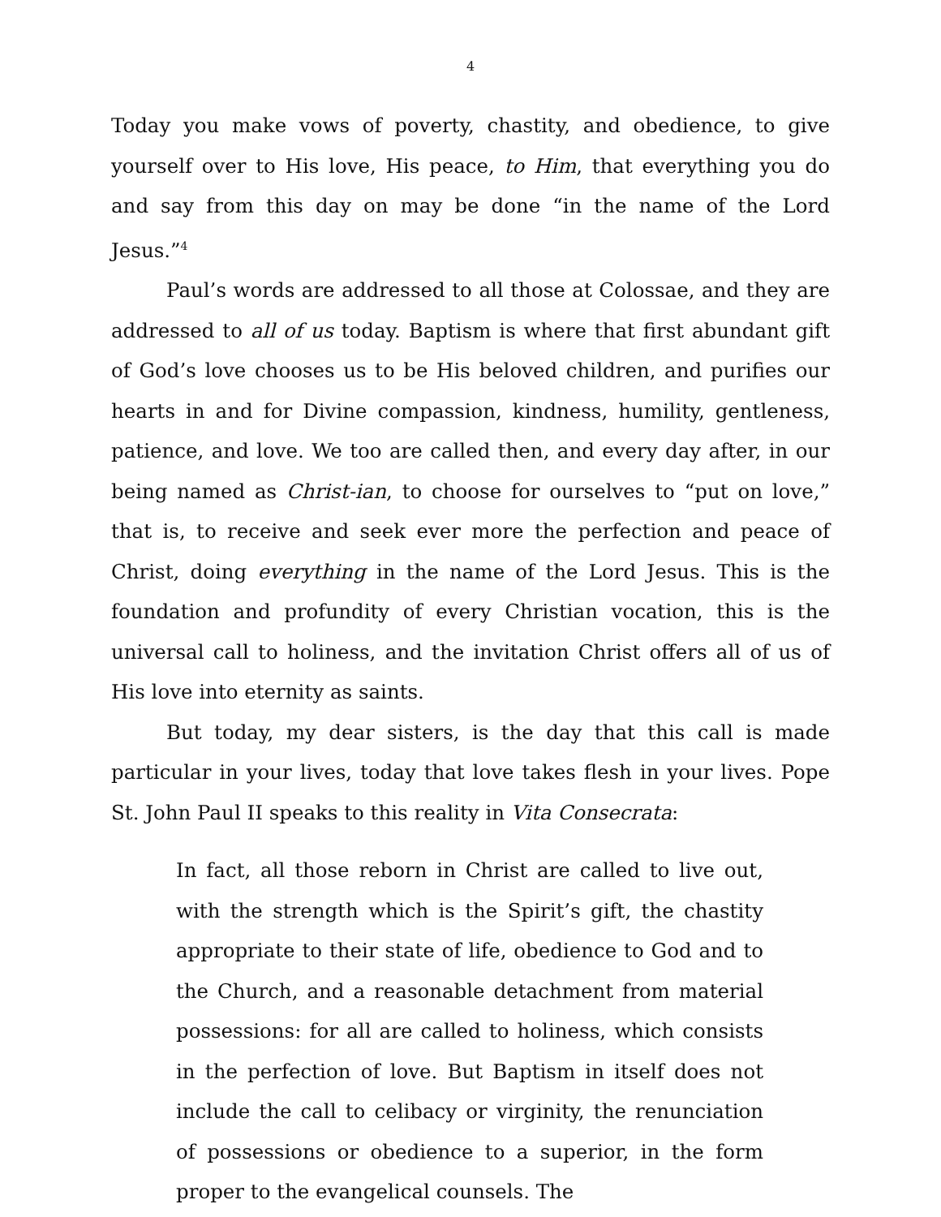4
Today you make vows of poverty, chastity, and obedience, to give yourself over to His love, His peace, to Him, that everything you do and say from this day on may be done “in the name of the Lord Jesus.”<sup>4</sup>
Paul’s words are addressed to all those at Colossae, and they are addressed to all of us today. Baptism is where that first abundant gift of God’s love chooses us to be His beloved children, and purifies our hearts in and for Divine compassion, kindness, humility, gentleness, patience, and love. We too are called then, and every day after, in our being named as Christ-ian, to choose for ourselves to “put on love,” that is, to receive and seek ever more the perfection and peace of Christ, doing everything in the name of the Lord Jesus. This is the foundation and profundity of every Christian vocation, this is the universal call to holiness, and the invitation Christ offers all of us of His love into eternity as saints.
But today, my dear sisters, is the day that this call is made particular in your lives, today that love takes flesh in your lives. Pope St. John Paul II speaks to this reality in Vita Consecrata:
In fact, all those reborn in Christ are called to live out, with the strength which is the Spirit’s gift, the chastity appropriate to their state of life, obedience to God and to the Church, and a reasonable detachment from material possessions: for all are called to holiness, which consists in the perfection of love. But Baptism in itself does not include the call to celibacy or virginity, the renunciation of possessions or obedience to a superior, in the form proper to the evangelical counsels. The